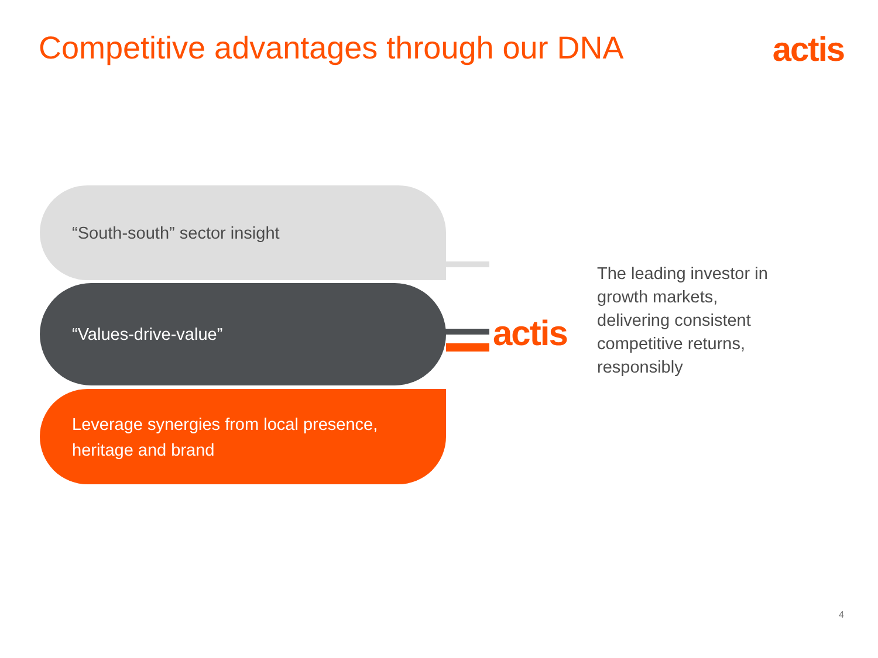Competitive advantages through our DNA
actis
“South-south” sector insight
“Values-drive-value”
Leverage synergies from local presence,
heritage and brand
actis
The leading investor in
growth markets,
delivering consistent
competitive returns,
responsibly
4